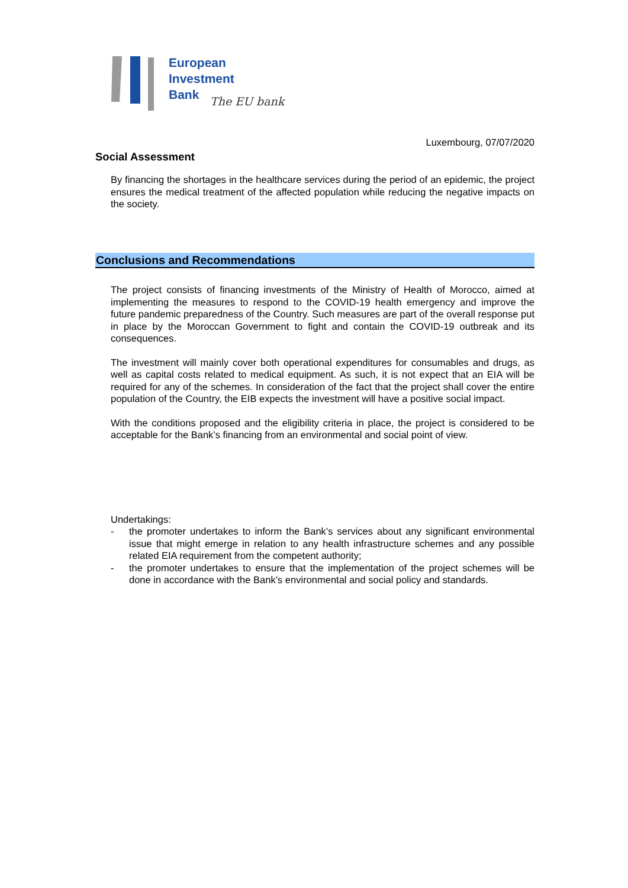European
Investment
Bank
The EU bank
Luxembourg, 07/07/2020
Social Assessment
By financing the shortages in the healthcare services during the period of an epidemic, the project ensures the medical treatment of the affected population while reducing the negative impacts on the society.
Conclusions and Recommendations
The project consists of financing investments of the Ministry of Health of Morocco, aimed at implementing the measures to respond to the COVID-19 health emergency and improve the future pandemic preparedness of the Country. Such measures are part of the overall response put in place by the Moroccan Government to fight and contain the COVID-19 outbreak and its consequences.
The investment will mainly cover both operational expenditures for consumables and drugs, as well as capital costs related to medical equipment. As such, it is not expect that an EIA will be required for any of the schemes. In consideration of the fact that the project shall cover the entire population of the Country, the EIB expects the investment will have a positive social impact.
With the conditions proposed and the eligibility criteria in place, the project is considered to be acceptable for the Bank’s financing from an environmental and social point of view.
Undertakings:
- the promoter undertakes to inform the Bank’s services about any significant environmental issue that might emerge in relation to any health infrastructure schemes and any possible related EIA requirement from the competent authority;
- the promoter undertakes to ensure that the implementation of the project schemes will be done in accordance with the Bank’s environmental and social policy and standards.